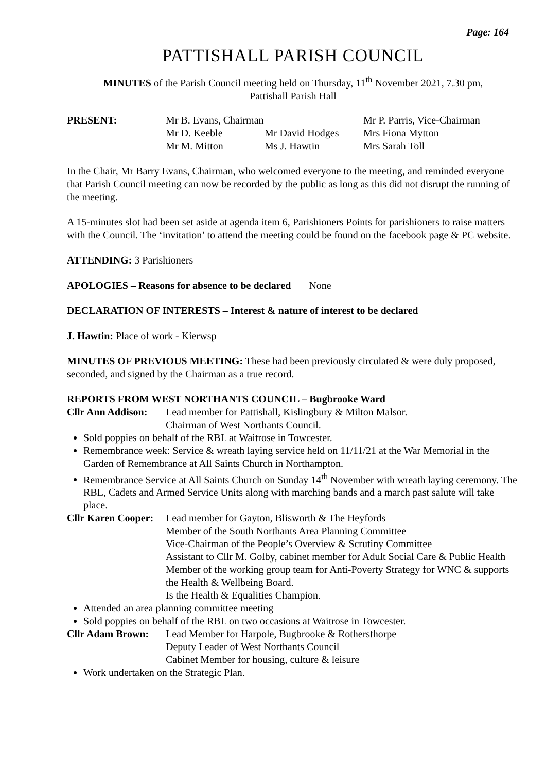Page: 164
PATTISHALL PARISH COUNCIL
MINUTES of the Parish Council meeting held on Thursday, 11<sup>th</sup> November 2021, 7.30 pm,
Pattishall Parish Hall
PRESENT: Mr B. Evans, Chairman Mr P. Parris, Vice-Chairman Mr D. Keeble Mr David Hodges Mrs Fiona Mytton Mr M. Mitton Ms J. Hawtin Mrs Sarah Toll
In the Chair, Mr Barry Evans, Chairman, who welcomed everyone to the meeting, and reminded everyone that Parish Council meeting can now be recorded by the public as long as this did not disrupt the running of the meeting.
A 15-minutes slot had been set aside at agenda item 6, Parishioners Points for parishioners to raise matters with the Council. The ‘invitation’ to attend the meeting could be found on the facebook page & PC website.
ATTENDING: 3 Parishioners
APOLOGIES – Reasons for absence to be declared None
DECLARATION OF INTERESTS – Interest & nature of interest to be declared
J. Hawtin: Place of work - Kierwsp
MINUTES OF PREVIOUS MEETING: These had been previously circulated & were duly proposed, seconded, and signed by the Chairman as a true record.
REPORTS FROM WEST NORTHANTS COUNCIL – Bugbrooke Ward
Cllr Ann Addison:
Lead member for Pattishall, Kislingbury & Milton Malsor.
Chairman of West Northants Council.
Sold poppies on behalf of the RBL at Waitrose in Towcester.
Remembrance week: Service & wreath laying service held on 11/11/21 at the War Memorial in the Garden of Remembrance at All Saints Church in Northampton.
Remembrance Service at All Saints Church on Sunday 14<sup>th</sup> November with wreath laying ceremony. The RBL, Cadets and Armed Service Units along with marching bands and a march past salute will take place.
Cllr Karen Cooper:
Lead member for Gayton, Blisworth & The Heyfords
Member of the South Northants Area Planning Committee
Vice-Chairman of the People’s Overview & Scrutiny Committee
Assistant to Cllr M. Golby, cabinet member for Adult Social Care & Public Health
Member of the working group team for Anti-Poverty Strategy for WNC & supports the Health & Wellbeing Board.
Is the Health & Equalities Champion.
Attended an area planning committee meeting
Sold poppies on behalf of the RBL on two occasions at Waitrose in Towcester.
Cllr Adam Brown: Lead Member for Harpole, Bugbrooke & Rothersthorpe
Deputy Leader of West Northants Council
Cabinet Member for housing, culture & leisure
Work undertaken on the Strategic Plan.